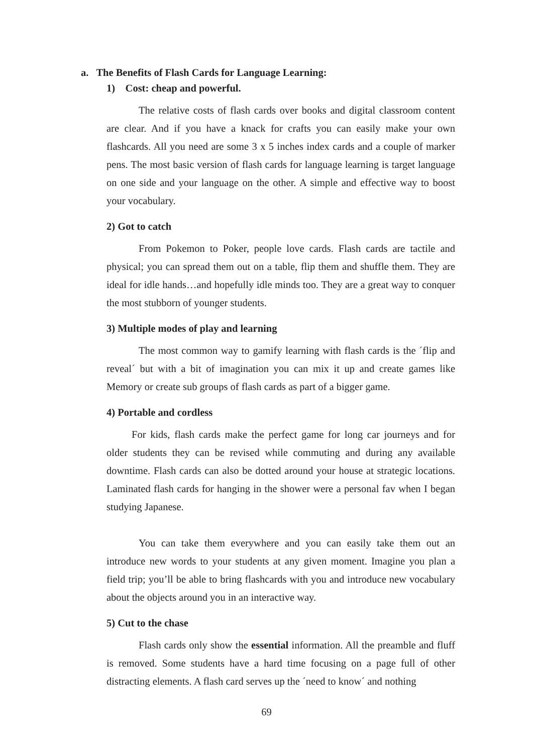a. The Benefits of Flash Cards for Language Learning:
1) Cost: cheap and powerful.
The relative costs of flash cards over books and digital classroom content are clear. And if you have a knack for crafts you can easily make your own flashcards. All you need are some 3 x 5 inches index cards and a couple of marker pens. The most basic version of flash cards for language learning is target language on one side and your language on the other. A simple and effective way to boost your vocabulary.
2) Got to catch
From Pokemon to Poker, people love cards. Flash cards are tactile and physical; you can spread them out on a table, flip them and shuffle them. They are ideal for idle hands…and hopefully idle minds too. They are a great way to conquer the most stubborn of younger students.
3) Multiple modes of play and learning
The most common way to gamify learning with flash cards is the ´flip and reveal´ but with a bit of imagination you can mix it up and create games like Memory or create sub groups of flash cards as part of a bigger game.
4) Portable and cordless
For kids, flash cards make the perfect game for long car journeys and for older students they can be revised while commuting and during any available downtime. Flash cards can also be dotted around your house at strategic locations. Laminated flash cards for hanging in the shower were a personal fav when I began studying Japanese.
You can take them everywhere and you can easily take them out an introduce new words to your students at any given moment. Imagine you plan a field trip; you’ll be able to bring flashcards with you and introduce new vocabulary about the objects around you in an interactive way.
5) Cut to the chase
Flash cards only show the essential information. All the preamble and fluff is removed. Some students have a hard time focusing on a page full of other distracting elements. A flash card serves up the ´need to know´ and nothing
69